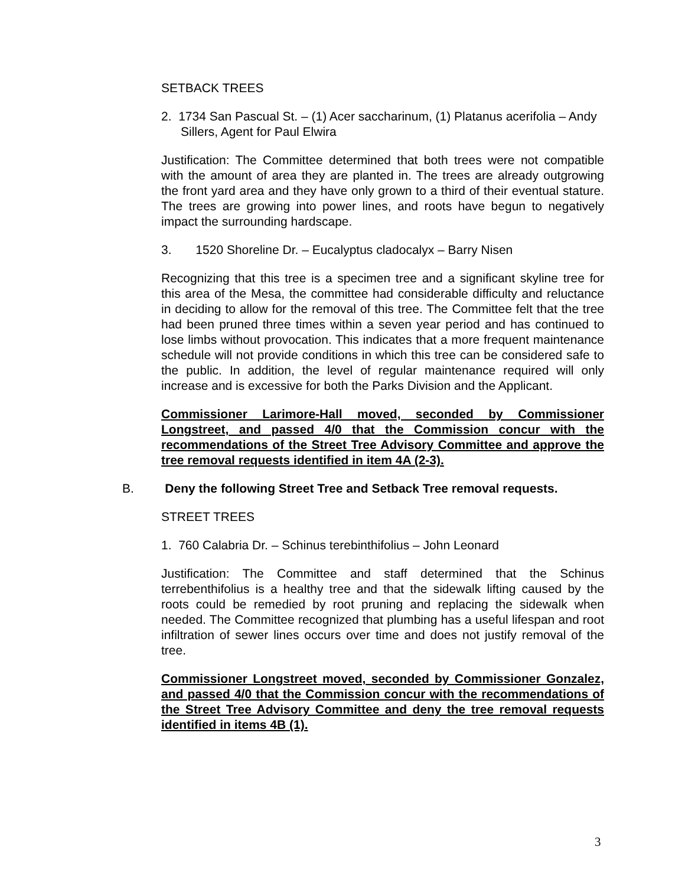SETBACK TREES
2. 1734 San Pascual St. – (1) Acer saccharinum, (1) Platanus acerifolia – Andy Sillers, Agent for Paul Elwira
Justification: The Committee determined that both trees were not compatible with the amount of area they are planted in. The trees are already outgrowing the front yard area and they have only grown to a third of their eventual stature. The trees are growing into power lines, and roots have begun to negatively impact the surrounding hardscape.
3. 1520 Shoreline Dr. – Eucalyptus cladocalyx – Barry Nisen
Recognizing that this tree is a specimen tree and a significant skyline tree for this area of the Mesa, the committee had considerable difficulty and reluctance in deciding to allow for the removal of this tree. The Committee felt that the tree had been pruned three times within a seven year period and has continued to lose limbs without provocation. This indicates that a more frequent maintenance schedule will not provide conditions in which this tree can be considered safe to the public. In addition, the level of regular maintenance required will only increase and is excessive for both the Parks Division and the Applicant.
Commissioner Larimore-Hall moved, seconded by Commissioner Longstreet, and passed 4/0 that the Commission concur with the recommendations of the Street Tree Advisory Committee and approve the tree removal requests identified in item 4A (2-3).
B. Deny the following Street Tree and Setback Tree removal requests.
STREET TREES
1. 760 Calabria Dr. – Schinus terebinthifolius – John Leonard
Justification: The Committee and staff determined that the Schinus terrebenthifolius is a healthy tree and that the sidewalk lifting caused by the roots could be remedied by root pruning and replacing the sidewalk when needed. The Committee recognized that plumbing has a useful lifespan and root infiltration of sewer lines occurs over time and does not justify removal of the tree.
Commissioner Longstreet moved, seconded by Commissioner Gonzalez, and passed 4/0 that the Commission concur with the recommendations of the Street Tree Advisory Committee and deny the tree removal requests identified in items 4B (1).
3